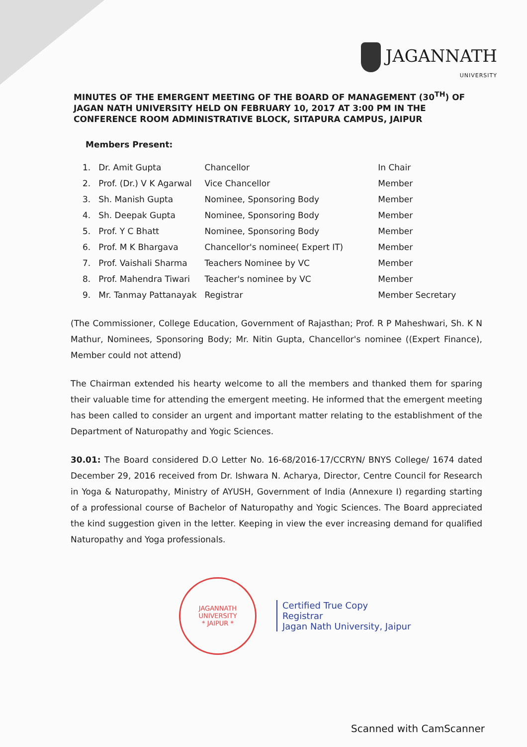JAGANNATH
UNIVERSITY
MINUTES OF THE EMERGENT MEETING OF THE BOARD OF MANAGEMENT (30<sup>TH</sup>) OF JAGAN NATH UNIVERSITY HELD ON FEBRUARY 10, 2017 AT 3:00 PM IN THE CONFERENCE ROOM ADMINISTRATIVE BLOCK, SITAPURA CAMPUS, JAIPUR
Members Present:
| 1. | Dr. Amit Gupta | Chancellor | In Chair |
| 2. | Prof. (Dr.) V K Agarwal | Vice Chancellor | Member |
| 3. | Sh. Manish Gupta | Nominee, Sponsoring Body | Member |
| 4. | Sh. Deepak Gupta | Nominee, Sponsoring Body | Member |
| 5. | Prof. Y C Bhatt | Nominee, Sponsoring Body | Member |
| 6. | Prof. M K Bhargava | Chancellor's nominee( Expert IT) | Member |
| 7. | Prof. Vaishali Sharma | Teachers Nominee by VC | Member |
| 8. | Prof. Mahendra Tiwari | Teacher's nominee by VC | Member |
| 9. | Mr. Tanmay Pattanayak | Registrar | Member Secretary |
(The Commissioner, College Education, Government of Rajasthan; Prof. R P Maheshwari, Sh. K N Mathur, Nominees, Sponsoring Body; Mr. Nitin Gupta, Chancellor's nominee ((Expert Finance), Member could not attend)
The Chairman extended his hearty welcome to all the members and thanked them for sparing their valuable time for attending the emergent meeting. He informed that the emergent meeting has been called to consider an urgent and important matter relating to the establishment of the Department of Naturopathy and Yogic Sciences.
30.01: The Board considered D.O Letter No. 16-68/2016-17/CCRYN/ BNYS College/ 1674 dated December 29, 2016 received from Dr. Ishwara N. Acharya, Director, Centre Council for Research in Yoga & Naturopathy, Ministry of AYUSH, Government of India (Annexure I) regarding starting of a professional course of Bachelor of Naturopathy and Yogic Sciences. The Board appreciated the kind suggestion given in the letter. Keeping in view the ever increasing demand for qualified Naturopathy and Yoga professionals.
JAGANNATH UNIVERSITY
* JAIPUR *
Certified True Copy
Registrar
Jagan Nath University, Jaipur
Scanned with CamScanner